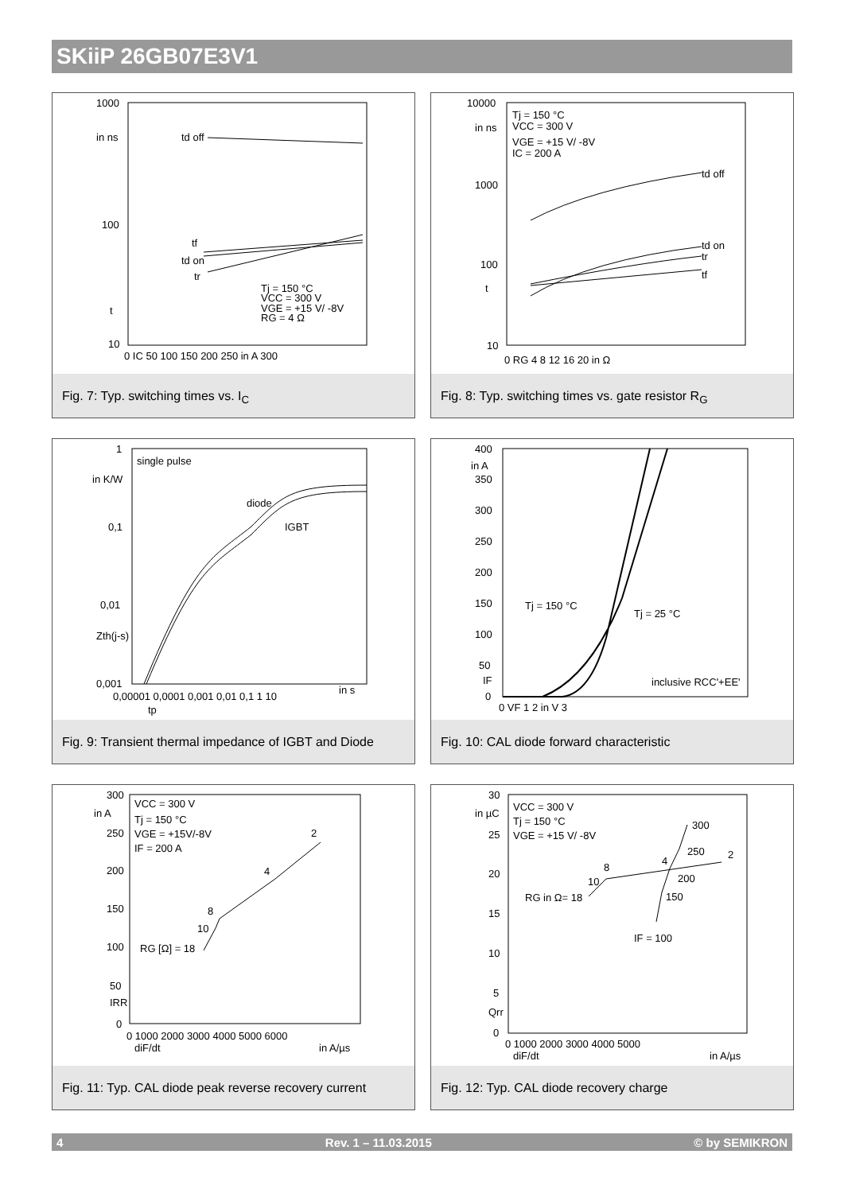SKiiP 26GB07E3V1
1000
in ns
100
t
10
td off
tf
td on
tr
Tj = 150 °C
VCC = 300 V
VGE = +15 V/ -8V
RG = 4 Ω
0 IC 50 100 150 200 250 in A 300
Fig. 7: Typ. switching times vs. I<sub>C</sub>
10000
in ns
1000
100
t
10
Tj = 150 °C
VCC = 300 V
VGE = +15 V/ -8V
IC = 200 A
td off
td on
tr
tf
0 RG 4 8 12 16 20 in Ω
Fig. 8: Typ. switching times vs. gate resistor R<sub>G</sub>
1
in K/W
0,1
0,01
Zth(j-s)
0,001
single pulse
diode
IGBT
in s
0,00001 0,0001 0,001 0,01 0,1 1 10
tp
Fig. 9: Transient thermal impedance of IGBT and Diode
400
in A
350
300
250
200
150
100
50
IF
0
Tj = 150 °C
Tj = 25 °C
inclusive RCC'+EE'
0 VF 1 2 in V 3
Fig. 10: CAL diode forward characteristic
300
in A
250
200
150
100
50
IRR
0
VCC = 300 V
Tj = 150 °C
VGE = +15V/-8V
IF = 200 A
RG [Ω] = 18
10
8
4
2
0 1000 2000 3000 4000 5000 6000
diF/dt
in A/µs
Fig. 11: Typ. CAL diode peak reverse recovery current
30
in µC
25
20
15
10
5
Qrr
0
VCC = 300 V
Tj = 150 °C
VGE = +15 V/ -8V
RG in Ω= 18
10
8
4
200
2
150
250
300
IF = 100
0 1000 2000 3000 4000 5000
diF/dt
in A/µs
Fig. 12: Typ. CAL diode recovery charge
4 Rev. 1 – 11.03.2015 © by SEMIKRON